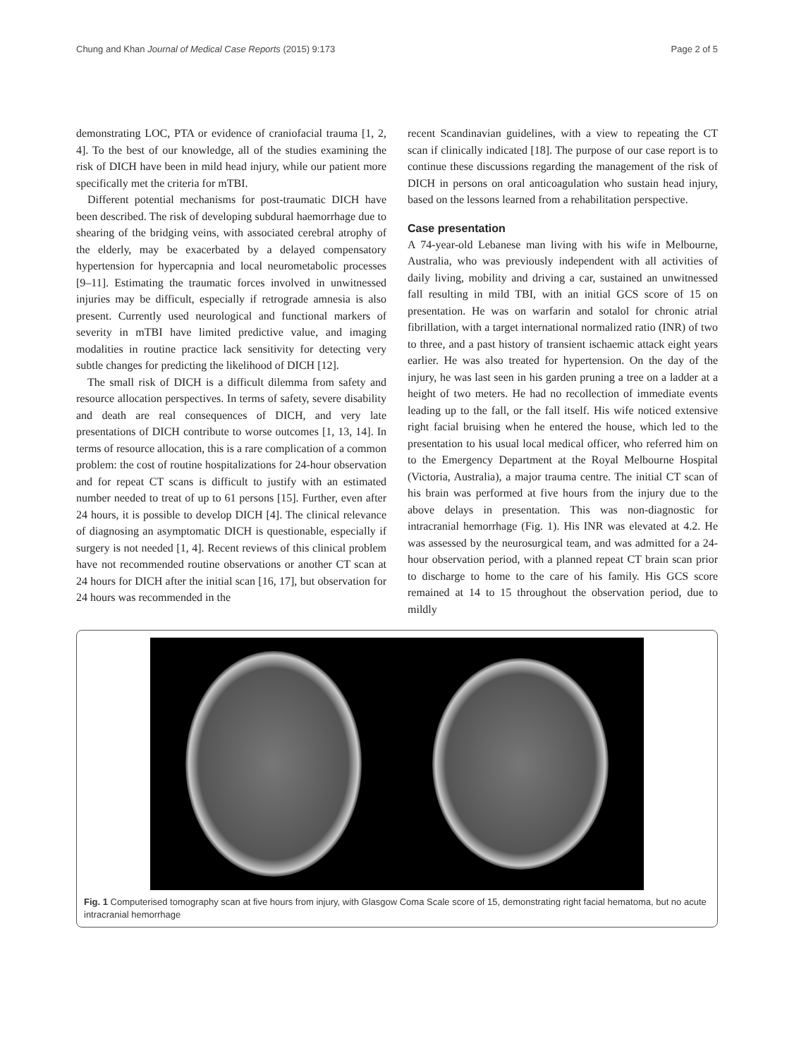Chung and Khan Journal of Medical Case Reports (2015) 9:173 Page 2 of 5
demonstrating LOC, PTA or evidence of craniofacial trauma [1, 2, 4]. To the best of our knowledge, all of the studies examining the risk of DICH have been in mild head injury, while our patient more specifically met the criteria for mTBI.
Different potential mechanisms for post-traumatic DICH have been described. The risk of developing subdural haemorrhage due to shearing of the bridging veins, with associated cerebral atrophy of the elderly, may be exacerbated by a delayed compensatory hypertension for hypercapnia and local neurometabolic processes [9–11]. Estimating the traumatic forces involved in unwitnessed injuries may be difficult, especially if retrograde amnesia is also present. Currently used neurological and functional markers of severity in mTBI have limited predictive value, and imaging modalities in routine practice lack sensitivity for detecting very subtle changes for predicting the likelihood of DICH [12].
The small risk of DICH is a difficult dilemma from safety and resource allocation perspectives. In terms of safety, severe disability and death are real consequences of DICH, and very late presentations of DICH contribute to worse outcomes [1, 13, 14]. In terms of resource allocation, this is a rare complication of a common problem: the cost of routine hospitalizations for 24-hour observation and for repeat CT scans is difficult to justify with an estimated number needed to treat of up to 61 persons [15]. Further, even after 24 hours, it is possible to develop DICH [4]. The clinical relevance of diagnosing an asymptomatic DICH is questionable, especially if surgery is not needed [1, 4]. Recent reviews of this clinical problem have not recommended routine observations or another CT scan at 24 hours for DICH after the initial scan [16, 17], but observation for 24 hours was recommended in the
recent Scandinavian guidelines, with a view to repeating the CT scan if clinically indicated [18]. The purpose of our case report is to continue these discussions regarding the management of the risk of DICH in persons on oral anticoagulation who sustain head injury, based on the lessons learned from a rehabilitation perspective.
Case presentation
A 74-year-old Lebanese man living with his wife in Melbourne, Australia, who was previously independent with all activities of daily living, mobility and driving a car, sustained an unwitnessed fall resulting in mild TBI, with an initial GCS score of 15 on presentation. He was on warfarin and sotalol for chronic atrial fibrillation, with a target international normalized ratio (INR) of two to three, and a past history of transient ischaemic attack eight years earlier. He was also treated for hypertension. On the day of the injury, he was last seen in his garden pruning a tree on a ladder at a height of two meters. He had no recollection of immediate events leading up to the fall, or the fall itself. His wife noticed extensive right facial bruising when he entered the house, which led to the presentation to his usual local medical officer, who referred him on to the Emergency Department at the Royal Melbourne Hospital (Victoria, Australia), a major trauma centre. The initial CT scan of his brain was performed at five hours from the injury due to the above delays in presentation. This was non-diagnostic for intracranial hemorrhage (Fig. 1). His INR was elevated at 4.2. He was assessed by the neurosurgical team, and was admitted for a 24-hour observation period, with a planned repeat CT brain scan prior to discharge to home to the care of his family. His GCS score remained at 14 to 15 throughout the observation period, due to mildly
Fig. 1 Computerised tomography scan at five hours from injury, with Glasgow Coma Scale score of 15, demonstrating right facial hematoma, but no acute intracranial hemorrhage